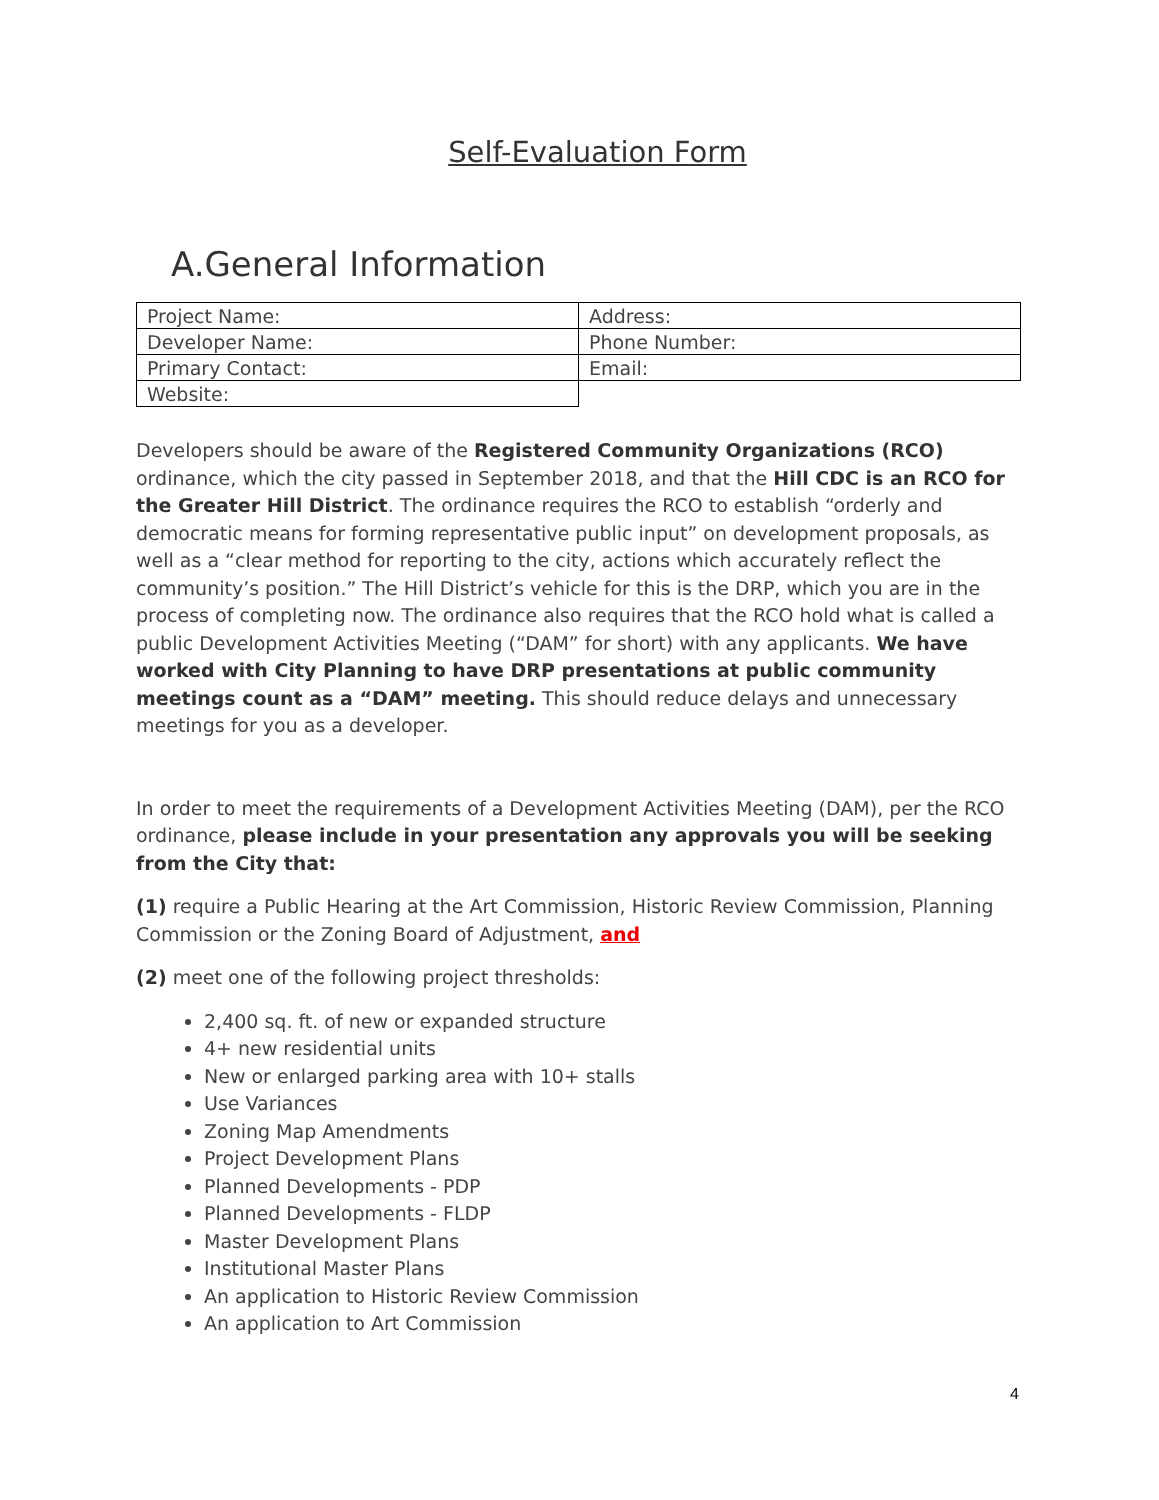Self-Evaluation Form
A.General Information
| Project Name: | Address: |
| Developer Name: | Phone Number: |
| Primary Contact: | Email: |
| Website: | |
Developers should be aware of the Registered Community Organizations (RCO) ordinance, which the city passed in September 2018, and that the Hill CDC is an RCO for the Greater Hill District. The ordinance requires the RCO to establish “orderly and democratic means for forming representative public input” on development proposals, as well as a “clear method for reporting to the city, actions which accurately reflect the community’s position.” The Hill District’s vehicle for this is the DRP, which you are in the process of completing now. The ordinance also requires that the RCO hold what is called a public Development Activities Meeting (“DAM” for short) with any applicants. We have worked with City Planning to have DRP presentations at public community meetings count as a “DAM” meeting. This should reduce delays and unnecessary meetings for you as a developer.
In order to meet the requirements of a Development Activities Meeting (DAM), per the RCO ordinance, please include in your presentation any approvals you will be seeking from the City that:
(1) require a Public Hearing at the Art Commission, Historic Review Commission, Planning Commission or the Zoning Board of Adjustment, and
(2) meet one of the following project thresholds:
2,400 sq. ft. of new or expanded structure
4+ new residential units
New or enlarged parking area with 10+ stalls
Use Variances
Zoning Map Amendments
Project Development Plans
Planned Developments - PDP
Planned Developments - FLDP
Master Development Plans
Institutional Master Plans
An application to Historic Review Commission
An application to Art Commission
4